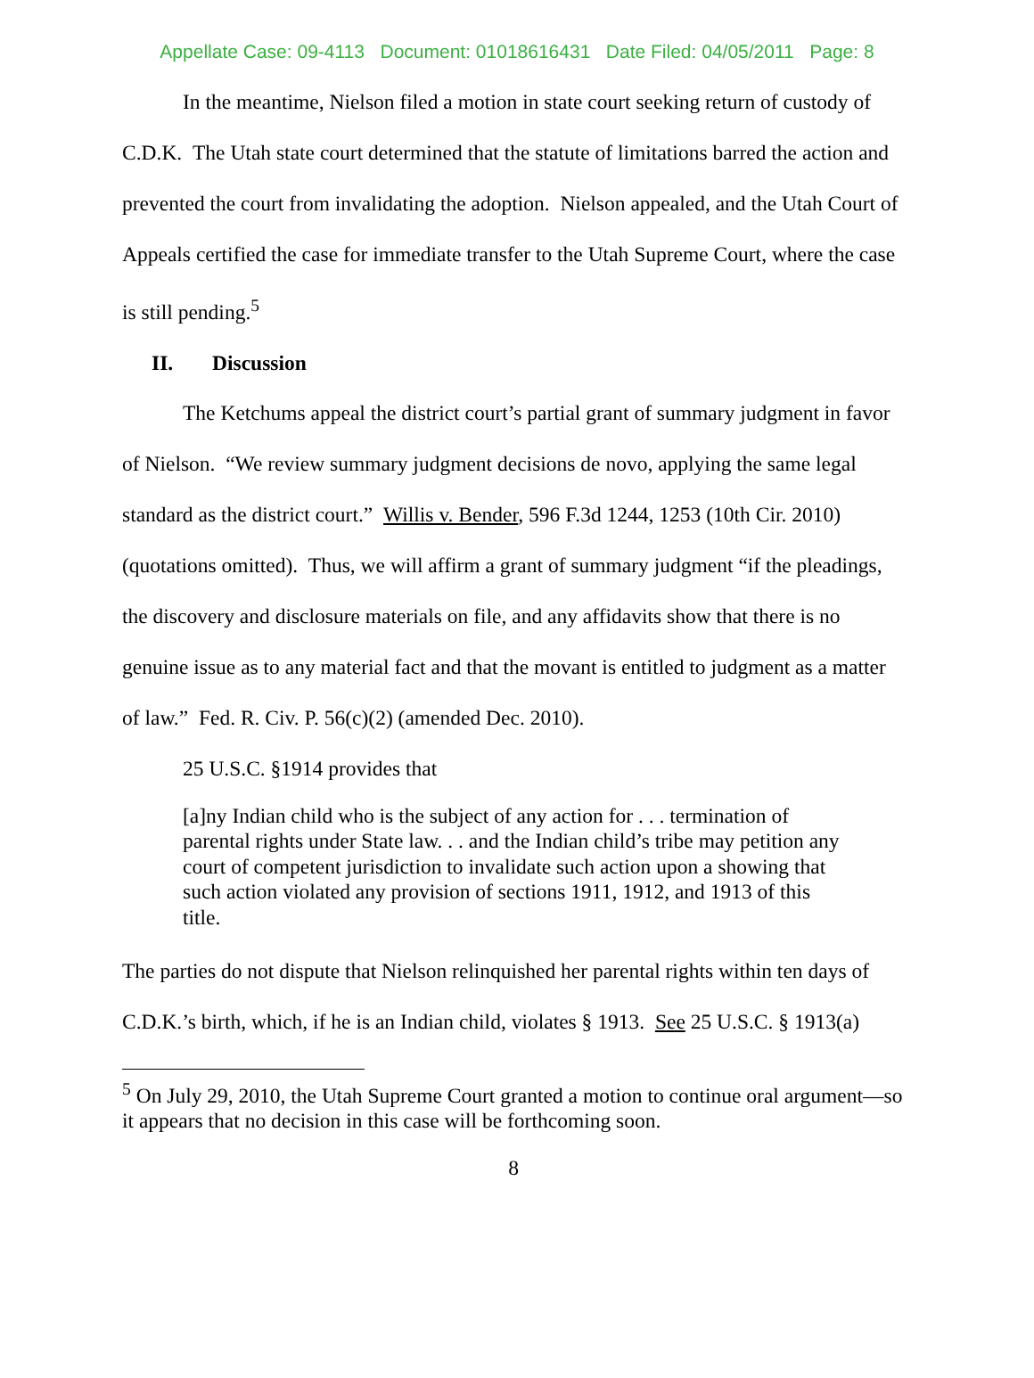Appellate Case: 09-4113 Document: 01018616431 Date Filed: 04/05/2011 Page: 8
In the meantime, Nielson filed a motion in state court seeking return of custody of C.D.K. The Utah state court determined that the statute of limitations barred the action and prevented the court from invalidating the adoption. Nielson appealed, and the Utah Court of Appeals certified the case for immediate transfer to the Utah Supreme Court, where the case is still pending.<sup>5</sup>
II. Discussion
The Ketchums appeal the district court’s partial grant of summary judgment in favor of Nielson. “We review summary judgment decisions de novo, applying the same legal standard as the district court.” Willis v. Bender, 596 F.3d 1244, 1253 (10th Cir. 2010) (quotations omitted). Thus, we will affirm a grant of summary judgment “if the pleadings, the discovery and disclosure materials on file, and any affidavits show that there is no genuine issue as to any material fact and that the movant is entitled to judgment as a matter of law.” Fed. R. Civ. P. 56(c)(2) (amended Dec. 2010).
25 U.S.C. §1914 provides that
[a]ny Indian child who is the subject of any action for . . . termination of parental rights under State law. . . and the Indian child’s tribe may petition any court of competent jurisdiction to invalidate such action upon a showing that such action violated any provision of sections 1911, 1912, and 1913 of this title.
The parties do not dispute that Nielson relinquished her parental rights within ten days of C.D.K.’s birth, which, if he is an Indian child, violates § 1913. See 25 U.S.C. § 1913(a)
<sup>5</sup> On July 29, 2010, the Utah Supreme Court granted a motion to continue oral argument—so it appears that no decision in this case will be forthcoming soon.
8